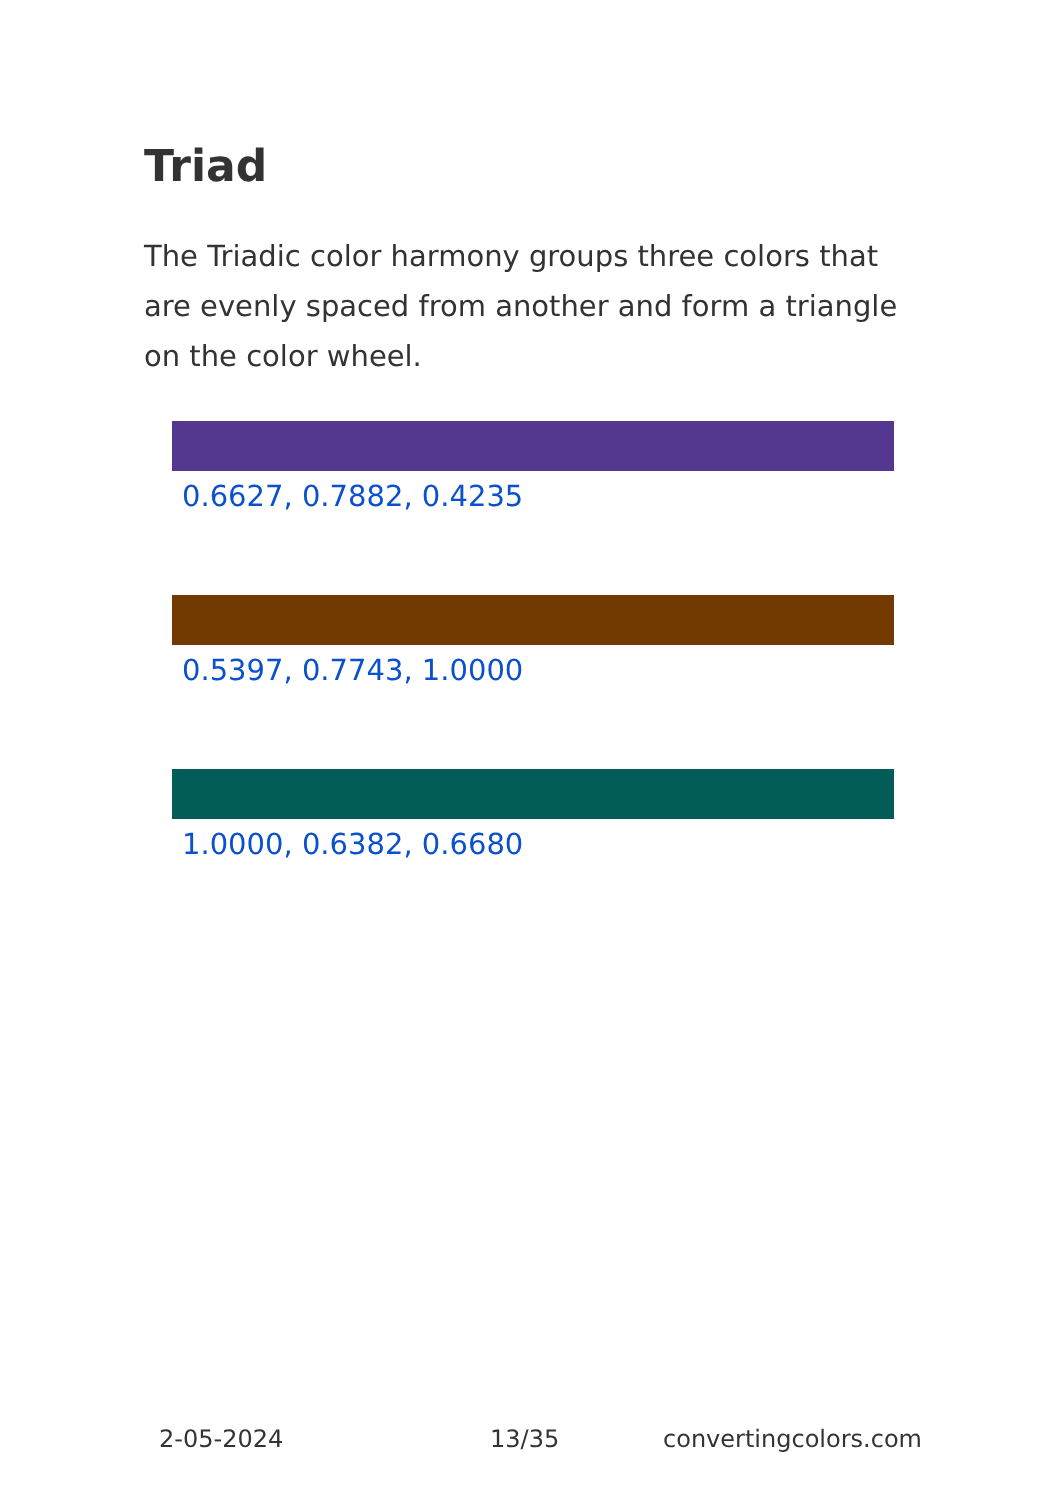Triad
The Triadic color harmony groups three colors that are evenly spaced from another and form a triangle on the color wheel.
0.6627, 0.7882, 0.4235
0.5397, 0.7743, 1.0000
1.0000, 0.6382, 0.6680
2-05-2024 13/35 convertingcolors.com